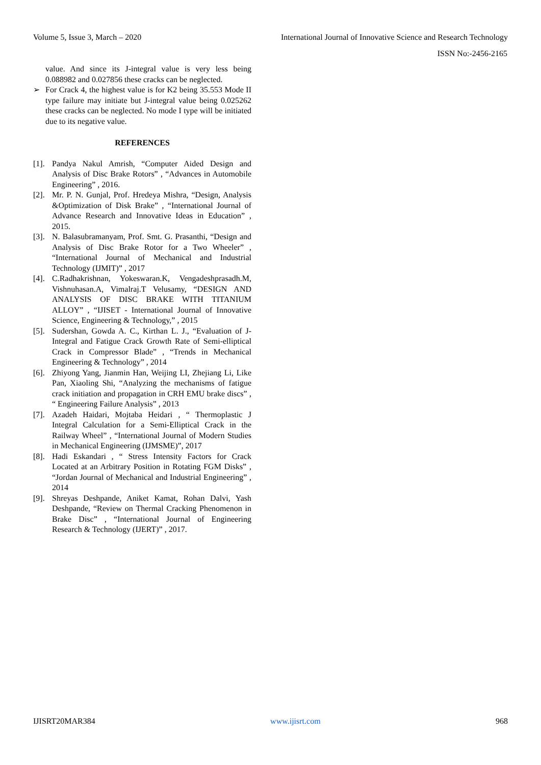Volume 5, Issue 3, March – 2020 International Journal of Innovative Science and Research Technology
ISSN No:-2456-2165
value. And since its J-integral value is very less being 0.088982 and 0.027856 these cracks can be neglected.
➢ For Crack 4, the highest value is for K2 being 35.553 Mode II type failure may initiate but J-integral value being 0.025262 these cracks can be neglected. No mode I type will be initiated due to its negative value.
REFERENCES
[1].
Pandya Nakul Amrish, “Computer Aided Design and Analysis of Disc Brake Rotors” , “Advances in Automobile Engineering” , 2016.
[2].
Mr. P. N. Gunjal, Prof. Hredeya Mishra, “Design, Analysis &Optimization of Disk Brake” , “International Journal of Advance Research and Innovative Ideas in Education” , 2015.
[3].
N. Balasubramanyam, Prof. Smt. G. Prasanthi, “Design and Analysis of Disc Brake Rotor for a Two Wheeler” , “International Journal of Mechanical and Industrial Technology (IJMIT)” , 2017
[4].
C.Radhakrishnan, Yokeswaran.K, Vengadeshprasadh.M, Vishnuhasan.A, Vimalraj.T Velusamy, “DESIGN AND ANALYSIS OF DISC BRAKE WITH TITANIUM ALLOY” , “IJISET - International Journal of Innovative Science, Engineering & Technology,” , 2015
[5].
Sudershan, Gowda A. C., Kirthan L. J., “Evaluation of J-Integral and Fatigue Crack Growth Rate of Semi-elliptical Crack in Compressor Blade” , “Trends in Mechanical Engineering & Technology” , 2014
[6].
Zhiyong Yang, Jianmin Han, Weijing LI, Zhejiang Li, Like Pan, Xiaoling Shi, “Analyzing the mechanisms of fatigue crack initiation and propagation in CRH EMU brake discs” , “ Engineering Failure Analysis” , 2013
[7].
Azadeh Haidari, Mojtaba Heidari , “ Thermoplastic J Integral Calculation for a Semi-Elliptical Crack in the Railway Wheel” , “International Journal of Modern Studies in Mechanical Engineering (IJMSME)”, 2017
[8].
Hadi Eskandari , “ Stress Intensity Factors for Crack Located at an Arbitrary Position in Rotating FGM Disks” , “Jordan Journal of Mechanical and Industrial Engineering” , 2014
[9].
Shreyas Deshpande, Aniket Kamat, Rohan Dalvi, Yash Deshpande, “Review on Thermal Cracking Phenomenon in Brake Disc” , “International Journal of Engineering Research & Technology (IJERT)” , 2017.
IJISRT20MAR384 www.ijisrt.com 968